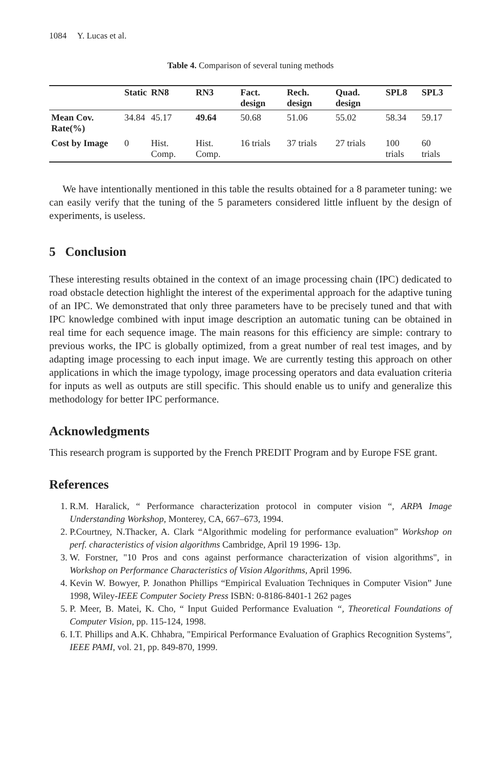1084 Y. Lucas et al.
Table 4. Comparison of several tuning methods
| | Static | RN8 | RN3 | Fact. design | Rech. design | Quad. design | SPL8 | SPL3 |
| --- | --- | --- | --- | --- | --- | --- | --- | --- |
| Mean Cov. Rate(%) | 34.84 | 45.17 | 49.64 | 50.68 | 51.06 | 55.02 | 58.34 | 59.17 |
| Cost by Image | 0 | Hist. Comp. | Hist. Comp. | 16 trials | 37 trials | 27 trials | 100 trials | 60 trials |
We have intentionally mentioned in this table the results obtained for a 8 parameter tuning: we can easily verify that the tuning of the 5 parameters considered little influent by the design of experiments, is useless.
5 Conclusion
These interesting results obtained in the context of an image processing chain (IPC) dedicated to road obstacle detection highlight the interest of the experimental approach for the adaptive tuning of an IPC. We demonstrated that only three parameters have to be precisely tuned and that with IPC knowledge combined with input image description an automatic tuning can be obtained in real time for each sequence image. The main reasons for this efficiency are simple: contrary to previous works, the IPC is globally optimized, from a great number of real test images, and by adapting image processing to each input image. We are currently testing this approach on other applications in which the image typology, image processing operators and data evaluation criteria for inputs as well as outputs are still specific. This should enable us to unify and generalize this methodology for better IPC performance.
Acknowledgments
This research program is supported by the French PREDIT Program and by Europe FSE grant.
References
1. R.M. Haralick, “ Performance characterization protocol in computer vision “, ARPA Image Understanding Workshop, Monterey, CA, 667–673, 1994.
2. P.Courtney, N.Thacker, A. Clark “Algorithmic modeling for performance evaluation” Workshop on perf. characteristics of vision algorithms Cambridge, April 19 1996- 13p.
3. W. Forstner, "10 Pros and cons against performance characterization of vision algorithms", in Workshop on Performance Characteristics of Vision Algorithms, April 1996.
4. Kevin W. Bowyer, P. Jonathon Phillips “Empirical Evaluation Techniques in Computer Vision” June 1998, Wiley-IEEE Computer Society Press ISBN: 0-8186-8401-1 262 pages
5. P. Meer, B. Matei, K. Cho, “ Input Guided Performance Evaluation “, Theoretical Foundations of Computer Vision, pp. 115-124, 1998.
6. I.T. Phillips and A.K. Chhabra, "Empirical Performance Evaluation of Graphics Recognition Systems", IEEE PAMI, vol. 21, pp. 849-870, 1999.